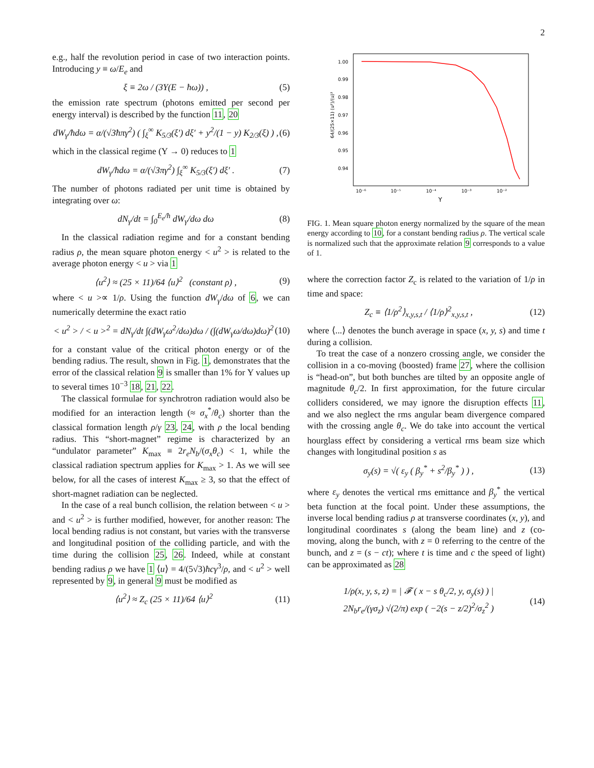2
e.g., half the revolution period in case of two interaction points. Introducing y ≡ ω/E<sub>e</sub> and
ξ ≡ 2ω / (3Υ(E − ħω)) , (5)
the emission rate spectrum (photons emitted per second per energy interval) is described by the function 11, 20
dW<sub>γ</sub>/ħdω = α/(√3ħπγ<sup>2</sup>) ( ∫<sub>ξ</sub><sup>∞</sup> K<sub>5/3</sub>(ξ′) dξ′ + y<sup>2</sup>/(1 − y) K<sub>2/3</sub>(ξ) ) , (6)
which in the classical regime (Υ → 0) reduces to 1
dW<sub>γ</sub>/ħdω = α/(√3πγ<sup>2</sup>) ∫<sub>ξ</sub><sup>∞</sup> K<sub>5/3</sub>(ξ′) dξ′ . (7)
The number of photons radiated per unit time is obtained by integrating over ω:
dN<sub>γ</sub>/dt = ∫<sub>0</sub><sup>E<sub>e</sub>/ħ</sup> dW<sub>γ</sub>/dω dω (8)
In the classical radiation regime and for a constant bending radius ρ, the mean square photon energy < u<sup>2</sup> > is related to the average photon energy < u > via 1
⟨u<sup>2</sup>⟩ ≈ (25 × 11)/64 ⟨u⟩<sup>2</sup> (constant ρ) , (9)
where < u >∝ 1/ρ. Using the function dW<sub>γ</sub>/dω of 6, we can numerically determine the exact ratio
< u<sup>2</sup> > / < u ><sup>2</sup> = dN<sub>γ</sub>/dt ∫(dW<sub>γ</sub>ω<sup>2</sup>/dω)dω / (∫(dW<sub>γ</sub>ω/dω)dω)<sup>2</sup> (10)
for a constant value of the critical photon energy or of the bending radius. The result, shown in Fig. 1, demonstrates that the error of the classical relation 9 is smaller than 1% for Υ values up to several times 10<sup>−3</sup> 18, 21, 22.
The classical formulae for synchrotron radiation would also be modified for an interaction length (≈ σ<sub>x</sub><sup>*</sup>/θ<sub>c</sub>) shorter than the classical formation length ρ/γ 23, 24, with ρ the local bending radius. This “short-magnet” regime is characterized by an “undulator parameter” K<sub>max</sub> ≡ 2r<sub>e</sub>N<sub>b</sub>/(σ<sub>x</sub>θ<sub>c</sub>) < 1, while the classical radiation spectrum applies for K<sub>max</sub> > 1. As we will see below, for all the cases of interest K<sub>max</sub> ≥ 3, so that the effect of short-magnet radiation can be neglected.
In the case of a real bunch collision, the relation between < u > and < u<sup>2</sup> > is further modified, however, for another reason: The local bending radius is not constant, but varies with the transverse and longitudinal position of the colliding particle, and with the time during the collision 25, 26. Indeed, while at constant bending radius ρ we have 1 ⟨u⟩ = 4/(5√3)ħcγ<sup>3</sup>/ρ, and < u<sup>2</sup> > well represented by 9, in general 9 must be modified as
⟨u<sup>2</sup>⟩ ≈ Z<sub>c</sub> (25 × 11)/64 ⟨u⟩<sup>2</sup> (11)
1.00
0.99
0.98
0.97
0.96
0.95
0.94
10⁻⁶
10⁻⁵
10⁻⁴
10⁻³
10⁻²
Υ
64/(25×11) ⟨u²⟩/⟨u⟩²
FIG. 1. Mean square photon energy normalized by the square of the mean energy according to 10, for a constant bending radius ρ. The vertical scale is normalized such that the approximate relation 9 corresponds to a value of 1.
where the correction factor Z<sub>c</sub> is related to the variation of 1/ρ in time and space:
Z<sub>c</sub> ≡ ⟨1/ρ<sup>2</sup>⟩<sub>x,y,s,t</sub> / ⟨1/ρ⟩<sup>2</sup><sub>x,y,s,t</sub> , (12)
where ⟨...⟩ denotes the bunch average in space (x, y, s) and time t during a collision.
To treat the case of a nonzero crossing angle, we consider the collision in a co-moving (boosted) frame 27, where the collision is “head-on”, but both bunches are tilted by an opposite angle of magnitude θ<sub>c</sub>/2. In first approximation, for the future circular colliders considered, we may ignore the disruption effects 11, and we also neglect the rms angular beam divergence compared with the crossing angle θ<sub>c</sub>. We do take into account the vertical hourglass effect by considering a vertical rms beam size which changes with longitudinal position s as
σ<sub>y</sub>(s) = √( ε<sub>y</sub> ( β<sub>y</sub><sup>*</sup> + s<sup>2</sup>/β<sub>y</sub><sup>*</sup> ) ) , (13)
where ε<sub>y</sub> denotes the vertical rms emittance and β<sub>y</sub><sup>*</sup> the vertical beta function at the focal point. Under these assumptions, the inverse local bending radius ρ at transverse coordinates (x, y), and longitudinal coordinates s (along the beam line) and z (co-moving, along the bunch, with z = 0 referring to the centre of the bunch, and z = (s − ct); where t is time and c the speed of light) can be approximated as 28
1/ρ(x, y, s, z) = | 𝓕 ( x − s θ<sub>c</sub>/2, y, σ<sub>y</sub>(s) ) |
2N<sub>b</sub>r<sub>e</sub>/(γσ<sub>z</sub>) √(2/π) exp ( −2(s − z/2)<sup>2</sup>/σ<sub>z</sub><sup>2</sup> ) (14)